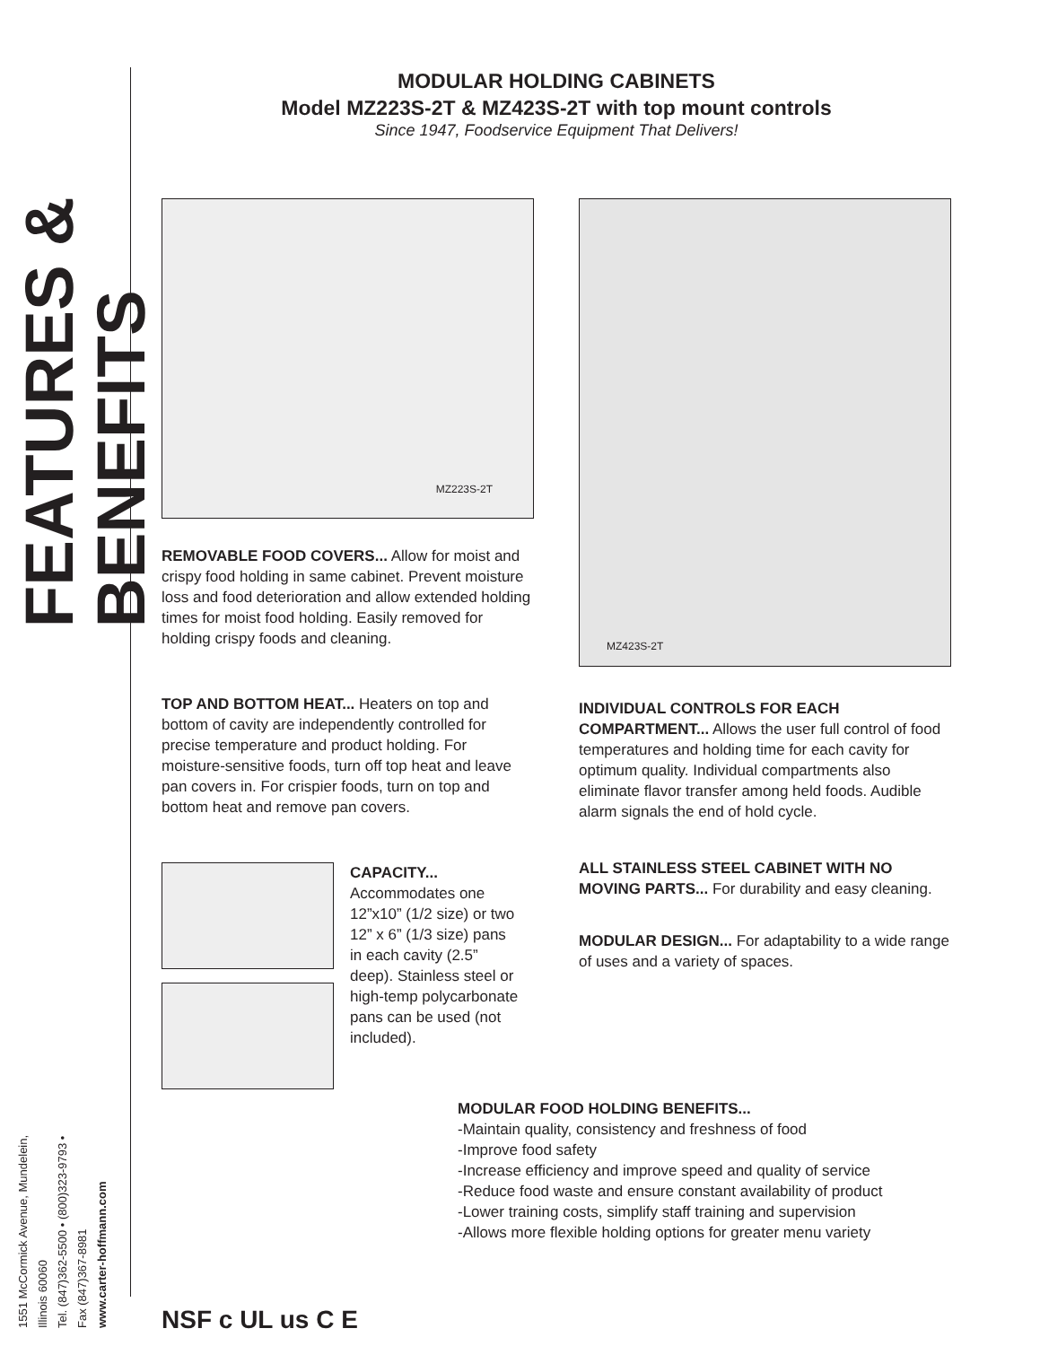1551 McCormick Avenue, Mundelein, Illinois 60060
Tel. (847)362-5500 • (800)323-9793 • Fax (847)367-8981
www.carter-hoffmann.com
FEATURES & BENEFITS
MODULAR HOLDING CABINETS
Model MZ223S-2T & MZ423S-2T with top mount controls
Since 1947, Foodservice Equipment That Delivers!
MZ223S-2T
REMOVABLE FOOD COVERS... Allow for moist and crispy food holding in same cabinet. Prevent moisture loss and food deterioration and allow extended holding times for moist food holding. Easily removed for holding crispy foods and cleaning.
TOP AND BOTTOM HEAT... Heaters on top and bottom of cavity are independently controlled for precise temperature and product holding. For moisture-sensitive foods, turn off top heat and leave pan covers in. For crispier foods, turn on top and bottom heat and remove pan covers.
CAPACITY...
Accommodates one 12”x10” (1/2 size) or two 12” x 6” (1/3 size) pans in each cavity (2.5” deep). Stainless steel or high-temp polycarbonate pans can be used (not included).
MZ423S-2T
INDIVIDUAL CONTROLS FOR EACH COMPARTMENT... Allows the user full control of food temperatures and holding time for each cavity for optimum quality. Individual compartments also eliminate flavor transfer among held foods. Audible alarm signals the end of hold cycle.
ALL STAINLESS STEEL CABINET WITH NO MOVING PARTS... For durability and easy cleaning.
MODULAR DESIGN... For adaptability to a wide range of uses and a variety of spaces.
MODULAR FOOD HOLDING BENEFITS...
-Maintain quality, consistency and freshness of food
-Improve food safety
-Increase efficiency and improve speed and quality of service
-Reduce food waste and ensure constant availability of product
-Lower training costs, simplify staff training and supervision
-Allows more flexible holding options for greater menu variety
NSF c UL us C E